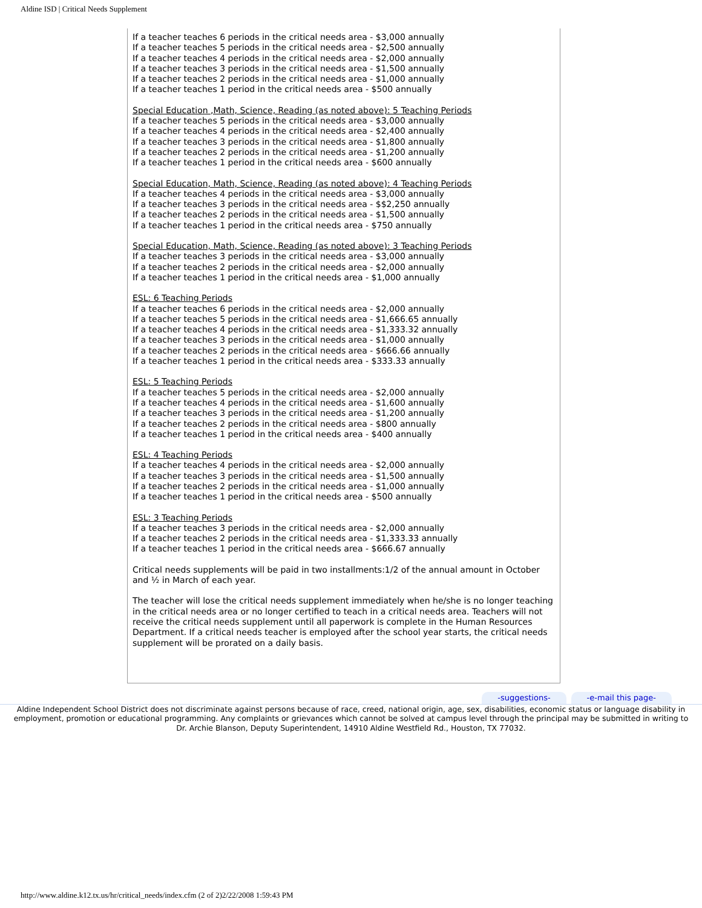Aldine ISD | Critical Needs Supplement
If a teacher teaches 6 periods in the critical needs area - $3,000 annually
If a teacher teaches 5 periods in the critical needs area - $2,500 annually
If a teacher teaches 4 periods in the critical needs area - $2,000 annually
If a teacher teaches 3 periods in the critical needs area - $1,500 annually
If a teacher teaches 2 periods in the critical needs area - $1,000 annually
If a teacher teaches 1 period in the critical needs area - $500 annually
Special Education ,Math, Science, Reading (as noted above): 5 Teaching Periods
If a teacher teaches 5 periods in the critical needs area - $3,000 annually
If a teacher teaches 4 periods in the critical needs area - $2,400 annually
If a teacher teaches 3 periods in the critical needs area - $1,800 annually
If a teacher teaches 2 periods in the critical needs area - $1,200 annually
If a teacher teaches 1 period in the critical needs area - $600 annually
Special Education, Math, Science, Reading (as noted above): 4 Teaching Periods
If a teacher teaches 4 periods in the critical needs area - $3,000 annually
If a teacher teaches 3 periods in the critical needs area - $$2,250 annually
If a teacher teaches 2 periods in the critical needs area - $1,500 annually
If a teacher teaches 1 period in the critical needs area - $750 annually
Special Education, Math, Science, Reading (as noted above): 3 Teaching Periods
If a teacher teaches 3 periods in the critical needs area - $3,000 annually
If a teacher teaches 2 periods in the critical needs area - $2,000 annually
If a teacher teaches 1 period in the critical needs area - $1,000 annually
ESL: 6 Teaching Periods
If a teacher teaches 6 periods in the critical needs area - $2,000 annually
If a teacher teaches 5 periods in the critical needs area - $1,666.65 annually
If a teacher teaches 4 periods in the critical needs area - $1,333.32 annually
If a teacher teaches 3 periods in the critical needs area - $1,000 annually
If a teacher teaches 2 periods in the critical needs area - $666.66 annually
If a teacher teaches 1 period in the critical needs area - $333.33 annually
ESL: 5 Teaching Periods
If a teacher teaches 5 periods in the critical needs area - $2,000 annually
If a teacher teaches 4 periods in the critical needs area - $1,600 annually
If a teacher teaches 3 periods in the critical needs area - $1,200 annually
If a teacher teaches 2 periods in the critical needs area - $800 annually
If a teacher teaches 1 period in the critical needs area - $400 annually
ESL: 4 Teaching Periods
If a teacher teaches 4 periods in the critical needs area - $2,000 annually
If a teacher teaches 3 periods in the critical needs area - $1,500 annually
If a teacher teaches 2 periods in the critical needs area - $1,000 annually
If a teacher teaches 1 period in the critical needs area - $500 annually
ESL: 3 Teaching Periods
If a teacher teaches 3 periods in the critical needs area - $2,000 annually
If a teacher teaches 2 periods in the critical needs area - $1,333.33 annually
If a teacher teaches 1 period in the critical needs area - $666.67 annually
Critical needs supplements will be paid in two installments:1/2 of the annual amount in October and ½ in March of each year.
The teacher will lose the critical needs supplement immediately when he/she is no longer teaching in the critical needs area or no longer certified to teach in a critical needs area. Teachers will not receive the critical needs supplement until all paperwork is complete in the Human Resources Department. If a critical needs teacher is employed after the school year starts, the critical needs supplement will be prorated on a daily basis.
-suggestions- -e-mail this page-
Aldine Independent School District does not discriminate against persons because of race, creed, national origin, age, sex, disabilities, economic status or language disability in employment, promotion or educational programming. Any complaints or grievances which cannot be solved at campus level through the principal may be submitted in writing to Dr. Archie Blanson, Deputy Superintendent, 14910 Aldine Westfield Rd., Houston, TX 77032.
http://www.aldine.k12.tx.us/hr/critical_needs/index.cfm (2 of 2)2/22/2008 1:59:43 PM